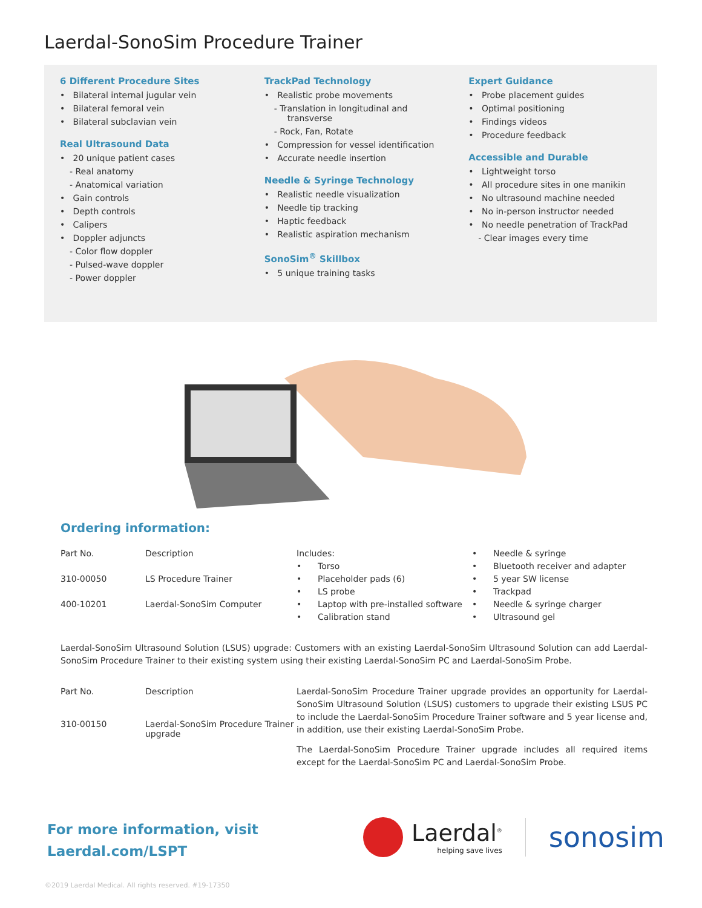Laerdal-SonoSim Procedure Trainer
6 Different Procedure Sites
• Bilateral internal jugular vein
• Bilateral femoral vein
• Bilateral subclavian vein
Real Ultrasound Data
• 20 unique patient cases
- Real anatomy
- Anatomical variation
• Gain controls
• Depth controls
• Calipers
• Doppler adjuncts
- Color flow doppler
- Pulsed-wave doppler
- Power doppler
TrackPad Technology
• Realistic probe movements
- Translation in longitudinal and transverse
- Rock, Fan, Rotate
• Compression for vessel identification
• Accurate needle insertion
Needle & Syringe Technology
• Realistic needle visualization
• Needle tip tracking
• Haptic feedback
• Realistic aspiration mechanism
SonoSim<sup>®</sup> Skillbox
• 5 unique training tasks
Expert Guidance
• Probe placement guides
• Optimal positioning
• Findings videos
• Procedure feedback
Accessible and Durable
• Lightweight torso
• All procedure sites in one manikin
• No ultrasound machine needed
• No in-person instructor needed
• No needle penetration of TrackPad
- Clear images every time
Ordering information:
| Part No. | Description |
| 310-00050 | LS Procedure Trainer |
| 400-10201 | Laerdal-SonoSim Computer |
Includes:
• Torso
• Placeholder pads (6)
• LS probe
• Laptop with pre-installed software
• Calibration stand
• Needle & syringe
• Bluetooth receiver and adapter
• 5 year SW license
• Trackpad
• Needle & syringe charger
• Ultrasound gel
Laerdal-SonoSim Ultrasound Solution (LSUS) upgrade: Customers with an existing Laerdal-SonoSim Ultrasound Solution can add Laerdal-SonoSim Procedure Trainer to their existing system using their existing Laerdal-SonoSim PC and Laerdal-SonoSim Probe.
| Part No. | Description |
| 310-00150 | Laerdal-SonoSim Procedure Trainer upgrade |
Laerdal-SonoSim Procedure Trainer upgrade provides an opportunity for Laerdal-SonoSim Ultrasound Solution (LSUS) customers to upgrade their existing LSUS PC to include the Laerdal-SonoSim Procedure Trainer software and 5 year license and, in addition, use their existing Laerdal-SonoSim Probe.
The Laerdal-SonoSim Procedure Trainer upgrade includes all required items except for the Laerdal-SonoSim PC and Laerdal-SonoSim Probe.
For more information, visit
Laerdal.com/LSPT
Laerdal<sup>®</sup>
helping save lives
sonosim
©2019 Laerdal Medical. All rights reserved. #19-17350